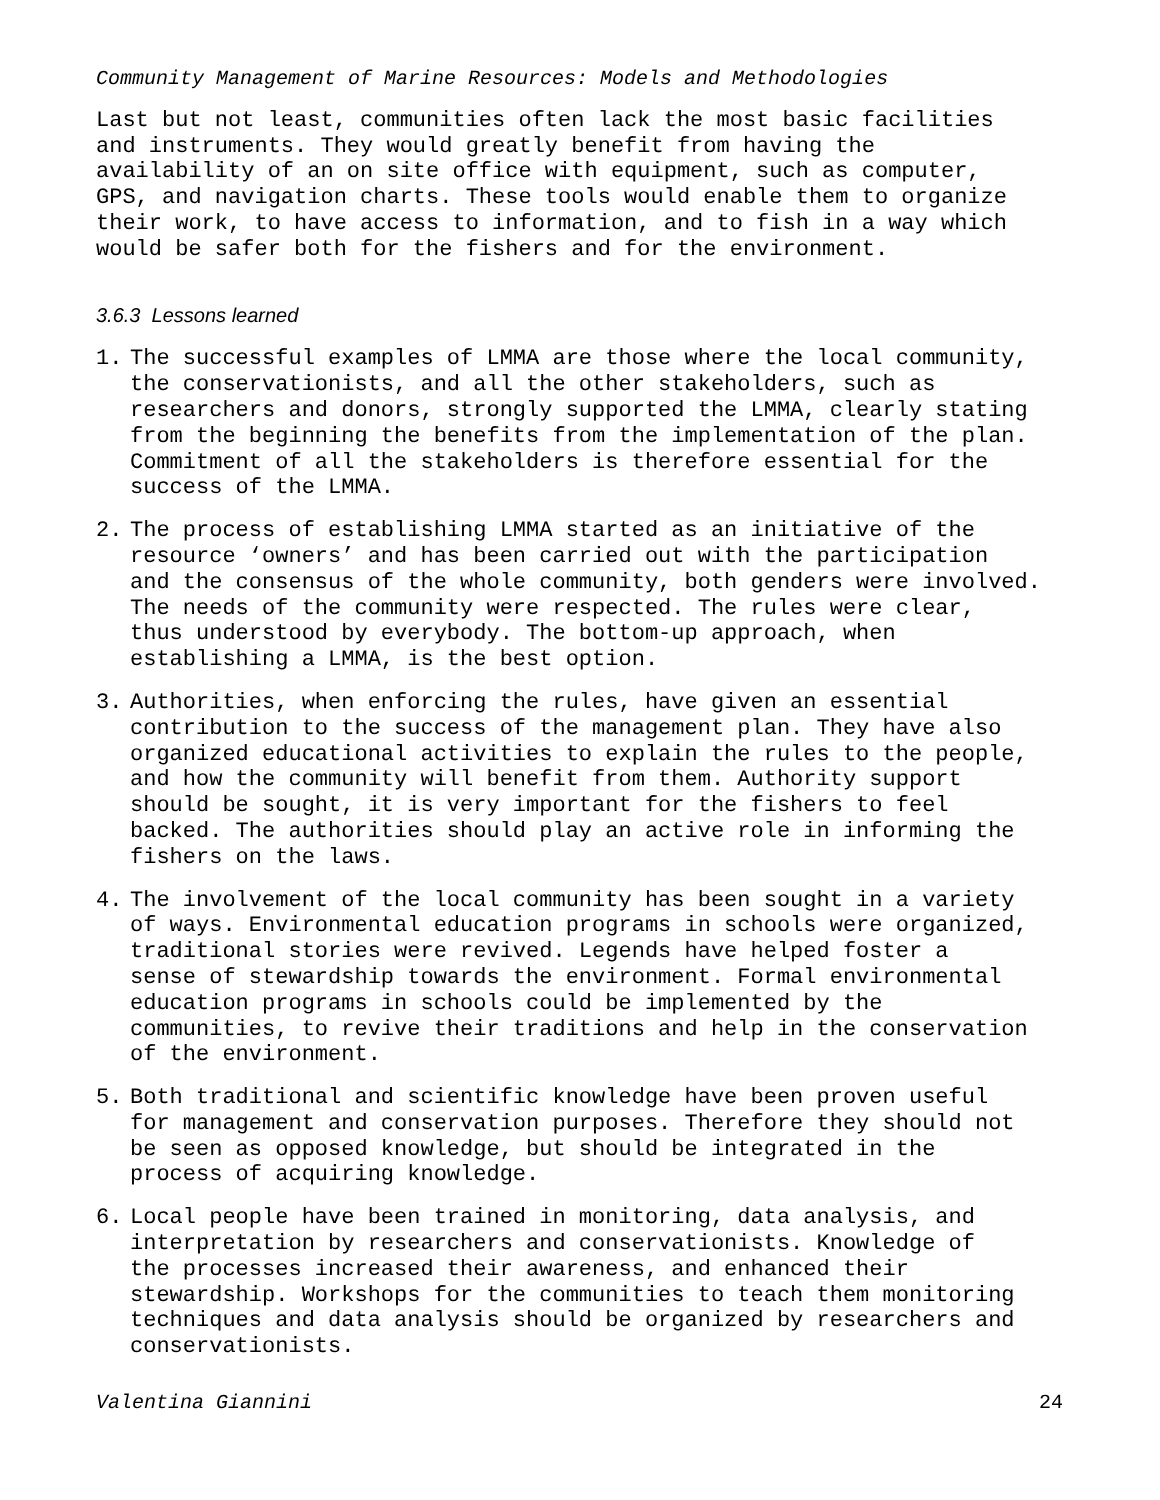Community Management of Marine Resources: Models and Methodologies
Last but not least, communities often lack the most basic facilities and instruments. They would greatly benefit from having the availability of an on site office with equipment, such as computer, GPS, and navigation charts. These tools would enable them to organize their work, to have access to information, and to fish in a way which would be safer both for the fishers and for the environment.
3.6.3 Lessons learned
1. The successful examples of LMMA are those where the local community, the conservationists, and all the other stakeholders, such as researchers and donors, strongly supported the LMMA, clearly stating from the beginning the benefits from the implementation of the plan. Commitment of all the stakeholders is therefore essential for the success of the LMMA.
2. The process of establishing LMMA started as an initiative of the resource ‘owners’ and has been carried out with the participation and the consensus of the whole community, both genders were involved. The needs of the community were respected. The rules were clear, thus understood by everybody. The bottom-up approach, when establishing a LMMA, is the best option.
3. Authorities, when enforcing the rules, have given an essential contribution to the success of the management plan. They have also organized educational activities to explain the rules to the people, and how the community will benefit from them. Authority support should be sought, it is very important for the fishers to feel backed. The authorities should play an active role in informing the fishers on the laws.
4. The involvement of the local community has been sought in a variety of ways. Environmental education programs in schools were organized, traditional stories were revived. Legends have helped foster a sense of stewardship towards the environment. Formal environmental education programs in schools could be implemented by the communities, to revive their traditions and help in the conservation of the environment.
5. Both traditional and scientific knowledge have been proven useful for management and conservation purposes. Therefore they should not be seen as opposed knowledge, but should be integrated in the process of acquiring knowledge.
6. Local people have been trained in monitoring, data analysis, and interpretation by researchers and conservationists. Knowledge of the processes increased their awareness, and enhanced their stewardship. Workshops for the communities to teach them monitoring techniques and data analysis should be organized by researchers and conservationists.
Valentina Giannini 24